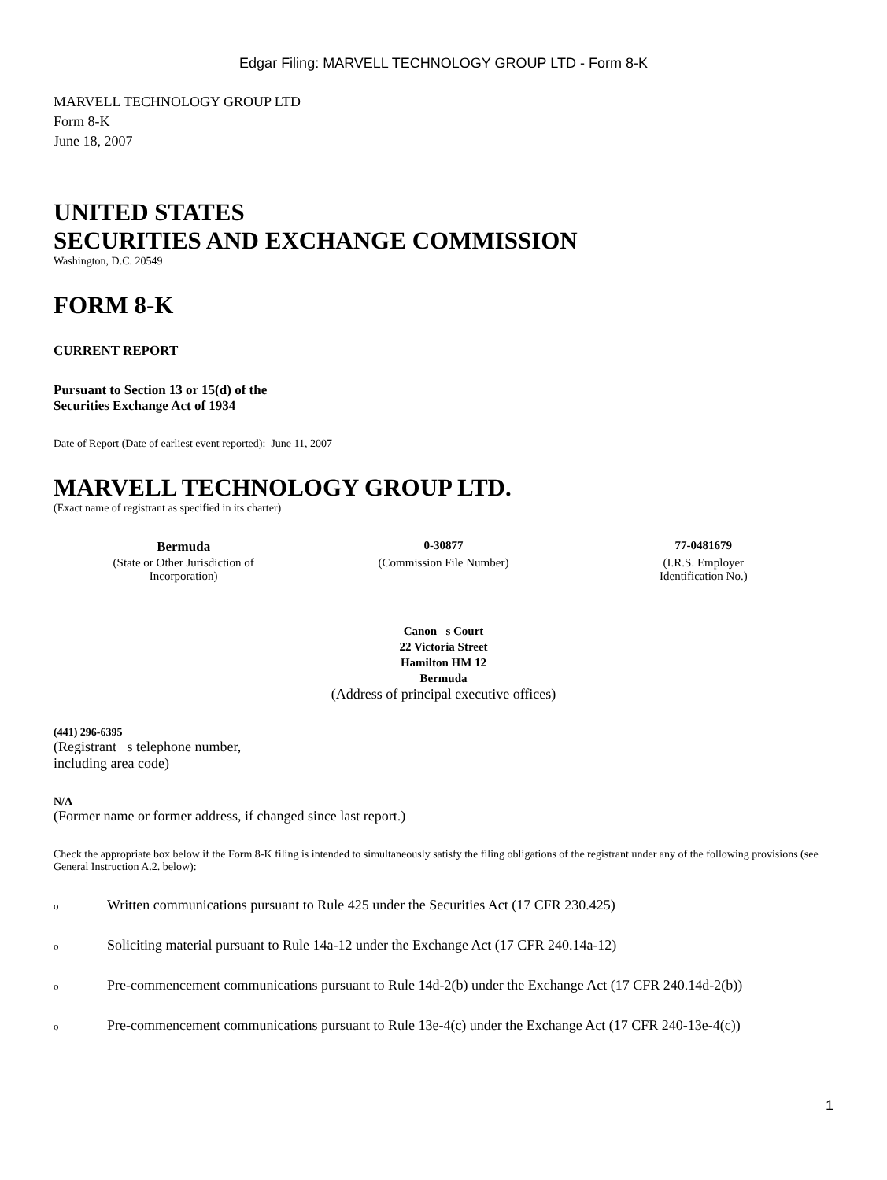Edgar Filing: MARVELL TECHNOLOGY GROUP LTD - Form 8-K
MARVELL TECHNOLOGY GROUP LTD
Form 8-K
June 18, 2007
UNITED STATES
SECURITIES AND EXCHANGE COMMISSION
Washington, D.C. 20549
FORM 8-K
CURRENT REPORT
Pursuant to Section 13 or 15(d) of the
Securities Exchange Act of 1934
Date of Report (Date of earliest event reported): June 11, 2007
MARVELL TECHNOLOGY GROUP LTD.
(Exact name of registrant as specified in its charter)
| Bermuda | 0-30877 | 77-0481679 |
| (State or Other Jurisdiction of Incorporation) | (Commission File Number) | (I.R.S. Employer Identification No.) |
Canon s Court
22 Victoria Street
Hamilton HM 12
Bermuda
(Address of principal executive offices)
(441) 296-6395
(Registrant s telephone number,
including area code)
N/A
(Former name or former address, if changed since last report.)
Check the appropriate box below if the Form 8-K filing is intended to simultaneously satisfy the filing obligations of the registrant under any of the following provisions (see General Instruction A.2. below):
o Written communications pursuant to Rule 425 under the Securities Act (17 CFR 230.425)
o Soliciting material pursuant to Rule 14a-12 under the Exchange Act (17 CFR 240.14a-12)
o Pre-commencement communications pursuant to Rule 14d-2(b) under the Exchange Act (17 CFR 240.14d-2(b))
o Pre-commencement communications pursuant to Rule 13e-4(c) under the Exchange Act (17 CFR 240-13e-4(c))
1